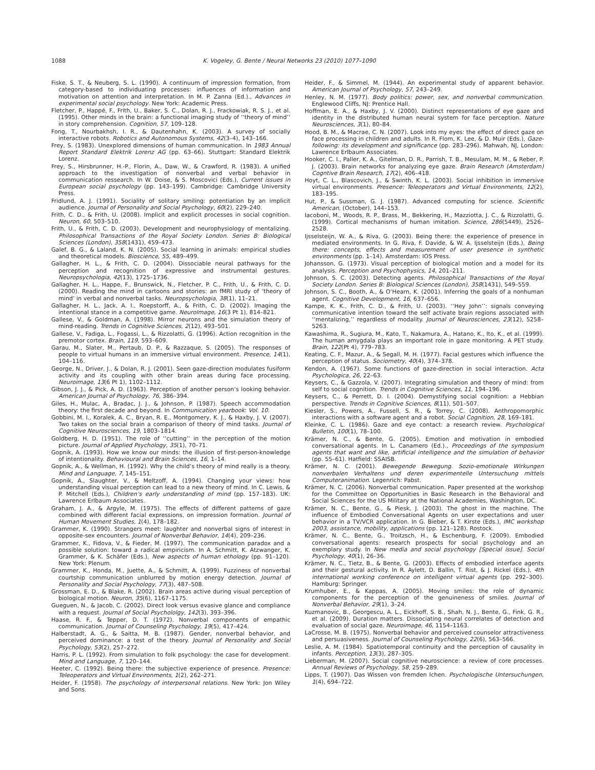1088 K. Vogeley, G. Bente / Neural Networks 23 (2010) 1077–1090
Fiske, S. T., & Neuberg, S. L. (1990). A continuum of impression formation, from category-based to individuating processes: influences of information and motivation on attention and interpretation. In M. P. Zanna (Ed.)., Advances in experimental social psychology. New York: Academic Press.
Fletcher, P., Happé, F., Frith, U., Baker, S. C., Dolan, R. J., Frackowiak, R. S. J., et al. (1995). Other minds in the brain: a functional imaging study of ‘‘theory of mind’’ in story comprehension. Cognition, 57, 109–128.
Fong, T., Nourbakhsh, I. R., & Dautenhahn, K. (2003). A survey of socially interactive robots. Robotics and Autonomous Systems, 42(3–4), 143–166.
Frey, S. (1983). Unexplored dimensions of human communication. In 1983 Annual Report Standard Elektrik Lorenz AG (pp. 63–66). Stuttgart: Standard Elektrik Lorenz.
Frey, S., Hirsbrunner, H.-P., Florin, A., Daw, W., & Crawford, R. (1983). A unified approach to the investigation of nonverbal and verbal behavior in communication ressearch. In W. Doise, & S. Moscovici (Eds.), Current issues in European social psychology (pp. 143–199). Cambridge: Cambridge University Press.
Fridlund, A. J. (1991). Sociality of solitary smiling: potentiation by an implicit audience. Journal of Personality and Social Psychology, 60(2), 229–240.
Frith, C. D., & Frith, U. (2008). Implicit and explicit processes in social cognition. Neuron, 60, 503–510.
Frith, U., & Frith, C. D. (2003). Development and neurophysiology of mentalizing. Philosophical Transactions of the Royal Society London. Series B: Biological Sciences (London), 358(1431), 459–473.
Galef, B. G., & Laland, K. N. (2005). Social learning in animals: empirical studies and theoretical models. Bioscience, 55, 489–499.
Gallagher, H. L., & Frith, C. D. (2004). Dissociable neural pathways for the perception and recognition of expressive and instrumental gestures. Neuropsychologia, 42(13), 1725–1736.
Gallagher, H. L., Happe, F., Brunswick, N., Fletcher, P. C., Frith, U., & Frith, C. D. (2000). Reading the mind in cartoons and stories: an fMRI study of ‘theory of mind’ in verbal and nonverbal tasks. Neuropsychologia, 38(1), 11–21.
Gallagher, H. L., Jack, A. I., Roepstorff, A., & Frith, C. D. (2002). Imaging the intentional stance in a competitive game. NeuroImage, 16(3 Pt 1), 814–821.
Gallese, V., & Goldman, A. (1998). Mirror neurons and the simulation theory of mind-reading. Trends in Cognitive Sciences, 2(12), 493–501.
Gallese, V., Fadiga, L., Fogassi, L., & Rizzolatti, G. (1996). Action recognition in the premotor cortex. Brain, 119, 593–609.
Garau, M., Slater, M., Pertaub, D. P., & Razzaque, S. (2005). The responses of people to virtual humans in an immersive virtual environment. Presence, 14(1), 104–116.
George, N., Driver, J., & Dolan, R. J. (2001). Seen gaze-direction modulates fusiform activity and its coupling with other brain areas during face processing. Neuroimage, 13(6 Pt 1), 1102–1112.
Gibson, J. J., & Pick, A. D. (1963). Perception of another person’s looking behavior. American Journal of Psychology, 76, 386–394.
Giles, H., Mulac, A., Bradac, J. J., & Johnson, P. (1987). Speech accommodation theory: the first decade and beyond. In Communication yearbook: Vol. 10.
Gobbini, M. I., Koralek, A. C., Bryan, R. E., Montgomery, K. J., & Haxby, J. V. (2007). Two takes on the social brain a comparison of theory of mind tasks. Journal of Cognitive Neurosciences, 19, 1803–1814.
Goldberg, H. D. (1951). The role of ‘‘cutting’’ in the perception of the motion picture. Journal of Applied Psychology, 35(1), 70–71.
Gopnik, A. (1993). How we know our minds: the illusion of first-person-knowledge of intentionality. Behavioural and Brain Sciences, 16, 1–14.
Gopnik, A., & Wellman, H. (1992). Why the child’s theory of mind really is a theory. Mind and Language, 7, 145–151.
Gopnik, A., Slaughter, V., & Meltzoff, A. (1994). Changing your views: how understanding visual perception can lead to a new theory of mind. In C. Lewis, & P. Mitchell (Eds.), Children’s early understanding of mind (pp. 157–183). UK: Lawrence Erlbaum Associates.
Graham, J. A., & Argyle, M. (1975). The effects of different patterns of gaze combined with different facial expressions, on impression formation. Journal of Human Movement Studies, 1(4), 178–182.
Grammer, K. (1990). Strangers meet: laughter and nonverbal signs of interest in opposite-sex encounters. Journal of Nonverbal Behavior, 14(4), 209–236.
Grammer, K., Fidova, V., & Fieder, M. (1997). The communication paradox and a possible solution: toward a radical empiricism. In A. Schmitt, K. Atzwanger, K. Grammer, & K. Schäfer (Eds.), New aspects of human ethology (pp. 91–120). New York: Plenum.
Grammer, K., Honda, M., Juette, A., & Schmitt, A. (1999). Fuzziness of nonverbal courtship communication unblurred by motion energy detection. Journal of Personality and Social Psychology, 77(3), 487–508.
Grossman, E. D., & Blake, R. (2002). Brain areas active during visual perception of biological motion. Neuron, 35(6), 1167–1175.
Gueguen, N., & Jacob, C. (2002). Direct look versus evasive glance and compliance with a request. Journal of Social Psychololgy, 142(3), 393–396.
Haase, R. F., & Tepper, D. T. (1972). Nonverbal components of empathic communication. Journal of Counseling Psychology, 19(5), 417–424.
Halberstadt, A. G., & Saitta, M. B. (1987). Gender, nonverbal behavior, and perceived dominance: a test of the theory. Journal of Personality and Social Psychology, 53(2), 257–272.
Harris, P. L. (1992). From simulation to folk psychology: the case for development. Mind and Language, 7, 120–144.
Heeter, C. (1992). Being there: the subjective experience of presence. Presence: Teleoperators and Virtual Environments, 1(2), 262–271.
Heider, F. (1958). The psychology of interpersonal relations. New York: Jon Wiley and Sons.
Heider, F., & Simmel, M. (1944). An experimental study of apparent behavior. American Journal of Psychology, 57, 243–249.
Henley, N. M. (1977). Body politics: power, sex, and nonverbal communication. Englewood Cliffs, NJ: Prentice Hall.
Hoffman, E. A., & Haxby, J. V. (2000). Distinct representations of eye gaze and identity in the distributed human neural system for face perception. Nature Neurosciences, 3(1), 80–84.
Hood, B. M., & Macrae, C. N. (2007). Look into my eyes: the effect of direct gaze on face processing in children and adults. In R. Flom, K. Lee, & D. Muir (Eds.), Gaze-following: its development and significance (pp. 283–296). Mahwah, NJ, London: Lawrence Erlbaum Associates.
Hooker, C. I., Paller, K. A., Gitelman, D. R., Parrish, T. B., Mesulam, M. M., & Reber, P. J. (2003). Brain networks for analyzing eye gaze. Brain Research (Amsterdam) Cogntive Brain Research, 17(2), 406–418.
Hoyt, C. L., Blascovich, J., & Swinth, K. L. (2003). Social inhibition in immersive virtual environments. Presence: Teleoperators and Virtual Environments, 12(2), 183–195.
Hut, P., & Sussman, G. J. (1987). Advanced computing for science. Scientific American, (October), 144–153.
Iacoboni, M., Woods, R. P., Brass, M., Bekkering, H., Mazziotta, J. C., & Rizzolatti, G. (1999). Cortical mechanisms of human imitation. Science, 286(5449), 2526–2528.
Ijsselsteijn, W. A., & Riva, G. (2003). Being there: the experience of presence in mediated environments. In G. Riva, F. Davide, & W. A. Ijsselsteijn (Eds.), Being there: concepts, effects and measurement of user presence in synthetic environments (pp. 1–14). Amsterdam: IOS Press.
Johansson, G. (1973). Visual perception of biological motion and a model for its analysis. Perception and Psychophysics, 14, 201–211.
Johnson, S. C. (2003). Detecting agents. Philosophical Transactions of the Royal Society London. Series B: Biological Sciences (London), 358(1431), 549–559.
Johnson, S. C., Booth, A., & O’Hearn, K. (2001). Inferring the goals of a nonhuman agent. Cognitive Development, 16, 637–656.
Kampe, K. K., Frith, C. D., & Frith, U. (2003). ‘‘Hey John’’: signals conveying communicative intention toward the self activate brain regions associated with ‘‘mentalizing,’’ regardless of modality. Journal of Neurosciences, 23(12), 5258–5263.
Kawashima, R., Sugiura, M., Kato, T., Nakamura, A., Hatano, K., Ito, K., et al. (1999). The human amygdala plays an important role in gaze monitoring. A PET study. Brain, 122(Pt 4), 779–783.
Keating, C. F., Mazur, A., & Segall, M. H. (1977). Facial gestures which influence the perception of status. Sociometry, 40(4), 374–378.
Kendon, A. (1967). Some functions of gaze-direction in social interaction. Acta Psychologica, 26, 22–63.
Keysers, C., & Gazzola, V. (2007). Integrating simulation and theory of mind: from self to social cognition. Trends in Cognitive Sciences, 11, 194–196.
Keysers, C., & Perrett, D. I. (2004). Demystifying social cognition: a Hebbian perspective. Trends in Cognitive Sciences, 8(11), 501–507.
Kiesler, S., Powers, A., Fussell, S. R., & Torrey, C. (2008). Anthropomorphic interactions with a software agent and a robot. Social Cognition, 28, 169–181.
Kleinke, C. L. (1986). Gaze and eye contact: a research review. Psychological Bulletin, 100(1), 78–100.
Krämer, N. C., & Bente, G. (2005). Emotion and motivation in embodied conversational agents. In L. Canamero (Ed.)., Proceedings of the symposium agents that want and like, artificial intelligence and the simulation of behavior (pp. 55–61). Hatfield: SSAISB.
Krämer, N. C. (2001). Bewegende Bewegung. Sozio-emotionale Wirkungen nonverbalen Verhaltens und deren experimentelle Untersuchung mittels Computeranimation. Legenrich: Pabst.
Krämer, N. C. (2006). Nonverbal communication. Paper presented at the workshop for the Committee on Opportunities in Basic Research in the Behavioral and Social Sciences for the US Military at the National Academies, Washington, DC.
Krämer, N. C., Bente, G., & Piesk, J. (2003). The ghost in the machine. The influence of Embodied Conversational Agents on user expectations and user behavior in a TV/VCR application. In G. Bieber, & T. Kirste (Eds.), IMC workshop 2003, assistance, mobility, applications (pp. 121–128). Rostock.
Krämer, N. C., Bente, G., Troitzsch, H., & Eschenburg, F. (2009). Embodied conversational agents: research prospects for social psychology and an exemplary study. In New media and social psychology [Special issue]. Social Psychology, 40(1), 26–36.
Krämer, N. C., Tietz, B., & Bente, G. (2003). Effects of embodied interface agents and their gestural activity. In R. Aylett, D. Ballin, T. Rist, & J. Rickel (Eds.), 4th international working conference on intelligent virtual agents (pp. 292–300). Hamburg: Springer.
Krumhuber, E., & Kappas, A. (2005). Moving smiles: the role of dynamic components for the perception of the genuineness of smiles. Journal of Nonverbal Behavior, 29(1), 3–24.
Kuzmanovic, B., Georgescu, A. L., Eickhoff, S. B., Shah, N. J., Bente, G., Fink, G. R., et al. (2009). Duration matters. Dissociating neural correlates of detection and evaluation of social gaze. Neuroimage, 46, 1154–1163.
LaCrosse, M. B. (1975). Nonverbal behavior and perceived counselor attractiveness and persuasiveness. Journal of Counseling Psychology, 22(6), 563–566.
Leslie, A. M. (1984). Spatiotemporal continuity and the perception of causality in infants. Perception, 13(3), 287–305.
Lieberman, M. (2007). Social cognitive neuroscience: a review of core processes. Annual Reviews of Psychology, 58, 259–289.
Lipps, T. (1907). Das Wissen von fremden Ichen. Psychologische Untersuchungen, 1(4), 694–722.